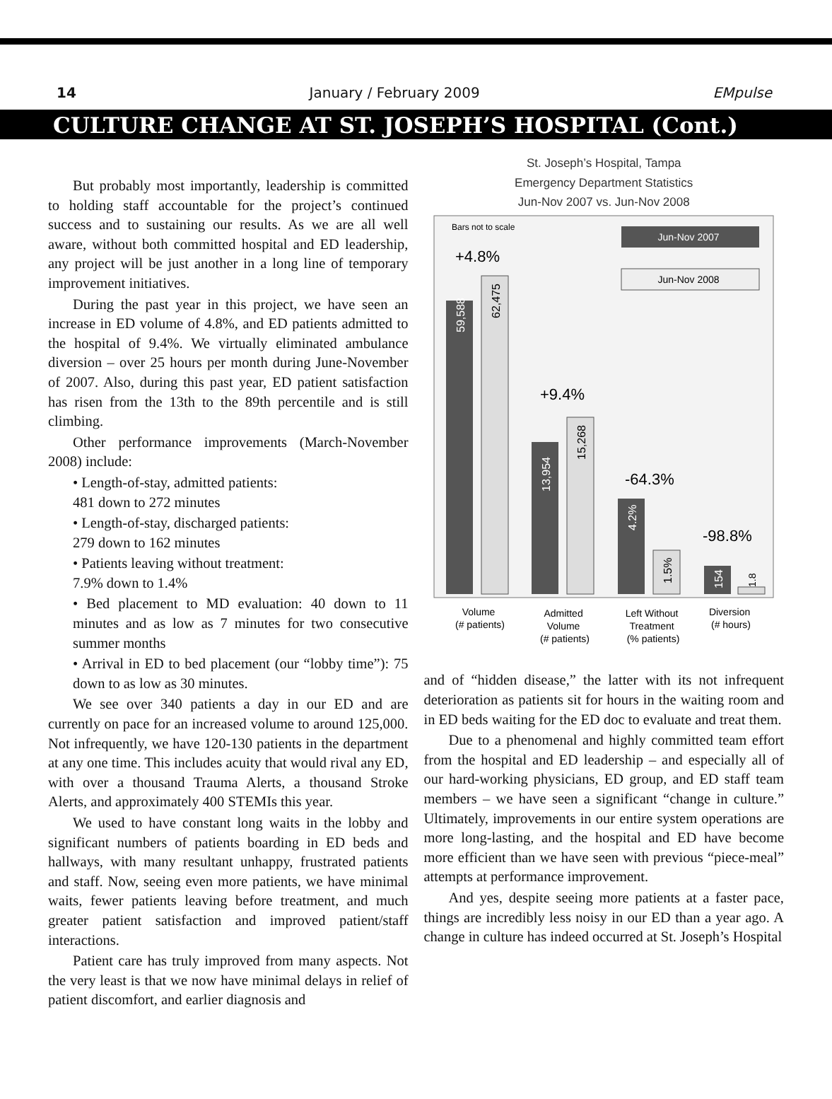14 January / February 2009 EMpulse
CULTURE CHANGE AT ST. JOSEPH’S HOSPITAL (Cont.)
But probably most importantly, leadership is committed to holding staff accountable for the project’s continued success and to sustaining our results. As we are all well aware, without both committed hospital and ED leadership, any project will be just another in a long line of temporary improvement initiatives.
During the past year in this project, we have seen an increase in ED volume of 4.8%, and ED patients admitted to the hospital of 9.4%. We virtually eliminated ambulance diversion – over 25 hours per month during June-November of 2007. Also, during this past year, ED patient satisfaction has risen from the 13th to the 89th percentile and is still climbing.
Other performance improvements (March-November 2008) include:
• Length-of-stay, admitted patients:
481 down to 272 minutes
• Length-of-stay, discharged patients:
279 down to 162 minutes
• Patients leaving without treatment:
7.9% down to 1.4%
• Bed placement to MD evaluation: 40 down to 11 minutes and as low as 7 minutes for two consecutive summer months
• Arrival in ED to bed placement (our “lobby time”): 75 down to as low as 30 minutes.
We see over 340 patients a day in our ED and are currently on pace for an increased volume to around 125,000. Not infrequently, we have 120-130 patients in the department at any one time. This includes acuity that would rival any ED, with over a thousand Trauma Alerts, a thousand Stroke Alerts, and approximately 400 STEMIs this year.
We used to have constant long waits in the lobby and significant numbers of patients boarding in ED beds and hallways, with many resultant unhappy, frustrated patients and staff. Now, seeing even more patients, we have minimal waits, fewer patients leaving before treatment, and much greater patient satisfaction and improved patient/staff interactions.
Patient care has truly improved from many aspects. Not the very least is that we now have minimal delays in relief of patient discomfort, and earlier diagnosis and
St. Joseph’s Hospital, Tampa
Emergency Department Statistics
Jun-Nov 2007 vs. Jun-Nov 2008
Bars not to scale
Jun-Nov 2007
Jun-Nov 2008
+4.8%
59,588
62,475
+9.4%
13,954
15,268
-64.3%
4.2%
1.5%
-98.8%
154
1.8
Volume (# patients)
Admitted Volume (# patients)
Left Without Treatment (% patients)
Diversion (# hours)
and of “hidden disease,” the latter with its not infrequent deterioration as patients sit for hours in the waiting room and in ED beds waiting for the ED doc to evaluate and treat them.
Due to a phenomenal and highly committed team effort from the hospital and ED leadership – and especially all of our hard-working physicians, ED group, and ED staff team members – we have seen a significant “change in culture.” Ultimately, improvements in our entire system operations are more long-lasting, and the hospital and ED have become more efficient than we have seen with previous “piece-meal” attempts at performance improvement.
And yes, despite seeing more patients at a faster pace, things are incredibly less noisy in our ED than a year ago. A change in culture has indeed occurred at St. Joseph’s Hospital